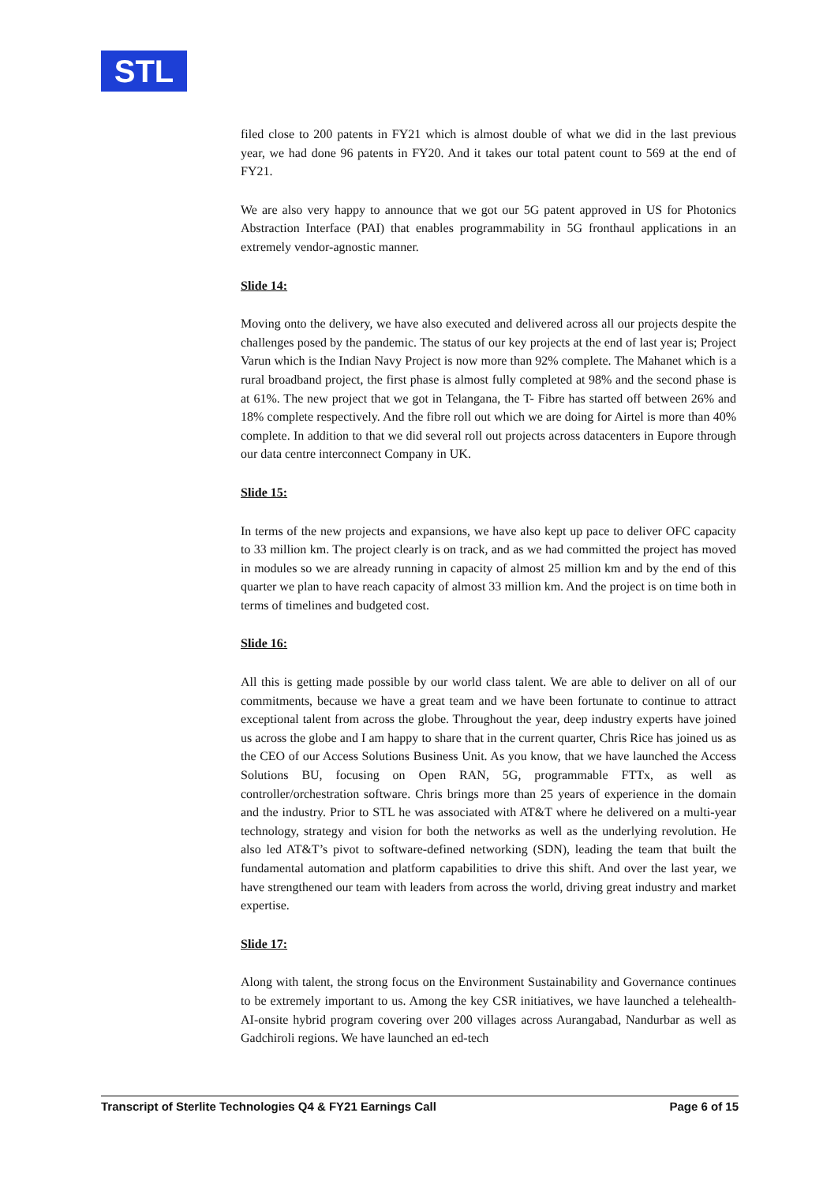STL
filed close to 200 patents in FY21 which is almost double of what we did in the last previous year, we had done 96 patents in FY20. And it takes our total patent count to 569 at the end of FY21.
We are also very happy to announce that we got our 5G patent approved in US for Photonics Abstraction Interface (PAI) that enables programmability in 5G fronthaul applications in an extremely vendor-agnostic manner.
Slide 14:
Moving onto the delivery, we have also executed and delivered across all our projects despite the challenges posed by the pandemic. The status of our key projects at the end of last year is; Project Varun which is the Indian Navy Project is now more than 92% complete. The Mahanet which is a rural broadband project, the first phase is almost fully completed at 98% and the second phase is at 61%. The new project that we got in Telangana, the T- Fibre has started off between 26% and 18% complete respectively. And the fibre roll out which we are doing for Airtel is more than 40% complete. In addition to that we did several roll out projects across datacenters in Eupore through our data centre interconnect Company in UK.
Slide 15:
In terms of the new projects and expansions, we have also kept up pace to deliver OFC capacity to 33 million km. The project clearly is on track, and as we had committed the project has moved in modules so we are already running in capacity of almost 25 million km and by the end of this quarter we plan to have reach capacity of almost 33 million km. And the project is on time both in terms of timelines and budgeted cost.
Slide 16:
All this is getting made possible by our world class talent. We are able to deliver on all of our commitments, because we have a great team and we have been fortunate to continue to attract exceptional talent from across the globe. Throughout the year, deep industry experts have joined us across the globe and I am happy to share that in the current quarter, Chris Rice has joined us as the CEO of our Access Solutions Business Unit. As you know, that we have launched the Access Solutions BU, focusing on Open RAN, 5G, programmable FTTx, as well as controller/orchestration software. Chris brings more than 25 years of experience in the domain and the industry. Prior to STL he was associated with AT&T where he delivered on a multi-year technology, strategy and vision for both the networks as well as the underlying revolution. He also led AT&T’s pivot to software-defined networking (SDN), leading the team that built the fundamental automation and platform capabilities to drive this shift. And over the last year, we have strengthened our team with leaders from across the world, driving great industry and market expertise.
Slide 17:
Along with talent, the strong focus on the Environment Sustainability and Governance continues to be extremely important to us. Among the key CSR initiatives, we have launched a telehealth-AI-onsite hybrid program covering over 200 villages across Aurangabad, Nandurbar as well as Gadchiroli regions. We have launched an ed-tech
Transcript of Sterlite Technologies Q4 & FY21 Earnings Call Page 6 of 15